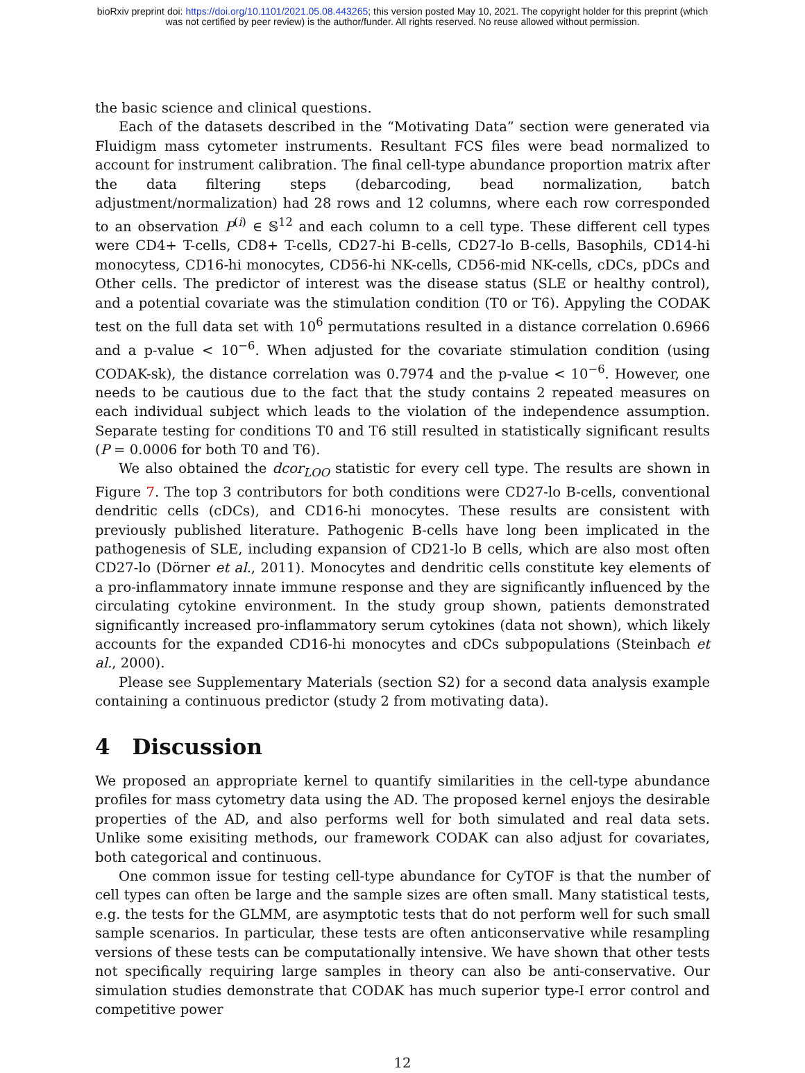bioRxiv preprint doi: https://doi.org/10.1101/2021.05.08.443265; this version posted May 10, 2021. The copyright holder for this preprint (which
was not certified by peer review) is the author/funder. All rights reserved. No reuse allowed without permission.
the basic science and clinical questions.
Each of the datasets described in the “Motivating Data” section were generated via Fluidigm mass cytometer instruments. Resultant FCS files were bead normalized to account for instrument calibration. The final cell-type abundance proportion matrix after the data filtering steps (debarcoding, bead normalization, batch adjustment/normalization) had 28 rows and 12 columns, where each row corresponded to an observation P<sup>(i)</sup> ∈ 𝕊<sup>12</sup> and each column to a cell type. These different cell types were CD4+ T-cells, CD8+ T-cells, CD27-hi B-cells, CD27-lo B-cells, Basophils, CD14-hi monocytess, CD16-hi monocytes, CD56-hi NK-cells, CD56-mid NK-cells, cDCs, pDCs and Other cells. The predictor of interest was the disease status (SLE or healthy control), and a potential covariate was the stimulation condition (T0 or T6). Appyling the CODAK test on the full data set with 10<sup>6</sup> permutations resulted in a distance correlation 0.6966 and a p-value < 10<sup>−6</sup>. When adjusted for the covariate stimulation condition (using CODAK-sk), the distance correlation was 0.7974 and the p-value < 10<sup>−6</sup>. However, one needs to be cautious due to the fact that the study contains 2 repeated measures on each individual subject which leads to the violation of the independence assumption. Separate testing for conditions T0 and T6 still resulted in statistically significant results (P = 0.0006 for both T0 and T6).
We also obtained the dcor<sub>LOO</sub> statistic for every cell type. The results are shown in Figure 7. The top 3 contributors for both conditions were CD27-lo B-cells, conventional dendritic cells (cDCs), and CD16-hi monocytes. These results are consistent with previously published literature. Pathogenic B-cells have long been implicated in the pathogenesis of SLE, including expansion of CD21-lo B cells, which are also most often CD27-lo (Dörner et al., 2011). Monocytes and dendritic cells constitute key elements of a pro-inflammatory innate immune response and they are significantly influenced by the circulating cytokine environment. In the study group shown, patients demonstrated significantly increased pro-inflammatory serum cytokines (data not shown), which likely accounts for the expanded CD16-hi monocytes and cDCs subpopulations (Steinbach et al., 2000).
Please see Supplementary Materials (section S2) for a second data analysis example containing a continuous predictor (study 2 from motivating data).
4 Discussion
We proposed an appropriate kernel to quantify similarities in the cell-type abundance profiles for mass cytometry data using the AD. The proposed kernel enjoys the desirable properties of the AD, and also performs well for both simulated and real data sets. Unlike some exisiting methods, our framework CODAK can also adjust for covariates, both categorical and continuous.
One common issue for testing cell-type abundance for CyTOF is that the number of cell types can often be large and the sample sizes are often small. Many statistical tests, e.g. the tests for the GLMM, are asymptotic tests that do not perform well for such small sample scenarios. In particular, these tests are often anticonservative while resampling versions of these tests can be computationally intensive. We have shown that other tests not specifically requiring large samples in theory can also be anti-conservative. Our simulation studies demonstrate that CODAK has much superior type-I error control and competitive power
12